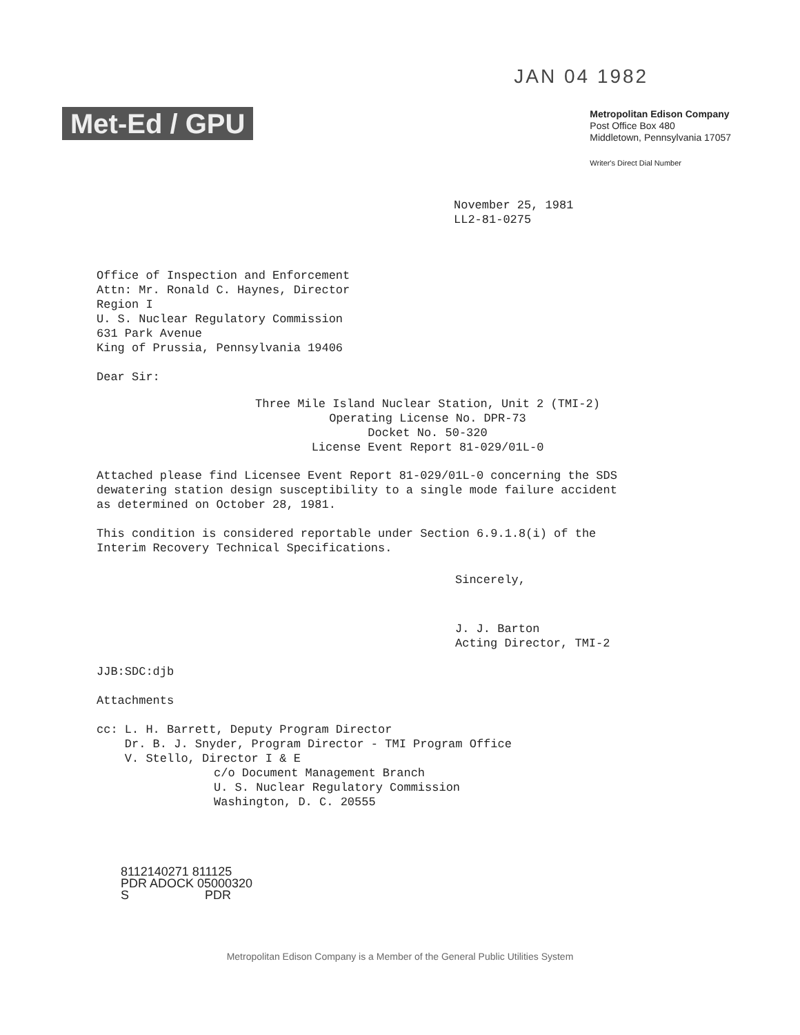Met-Ed / GPU
JAN 04 1982
Metropolitan Edison Company
Post Office Box 480
Middletown, Pennsylvania 17057
Writer's Direct Dial Number
November 25, 1981
LL2-81-0275
Office of Inspection and Enforcement
Attn: Mr. Ronald C. Haynes, Director
Region I
U. S. Nuclear Regulatory Commission
631 Park Avenue
King of Prussia, Pennsylvania 19406
Dear Sir:
Three Mile Island Nuclear Station, Unit 2 (TMI-2)
Operating License No. DPR-73
Docket No. 50-320
License Event Report 81-029/01L-0
Attached please find Licensee Event Report 81-029/01L-0 concerning the SDS dewatering station design susceptibility to a single mode failure accident as determined on October 28, 1981.
This condition is considered reportable under Section 6.9.1.8(i) of the Interim Recovery Technical Specifications.
Sincerely,
J. J. Barton
Acting Director, TMI-2
JJB:SDC:djb
Attachments
cc: L. H. Barrett, Deputy Program Director
Dr. B. J. Snyder, Program Director - TMI Program Office
V. Stello, Director I & E
c/o Document Management Branch
U. S. Nuclear Regulatory Commission
Washington, D. C. 20555
8112140271 811125
PDR ADOCK 05000320
S PDR
Metropolitan Edison Company is a Member of the General Public Utilities System